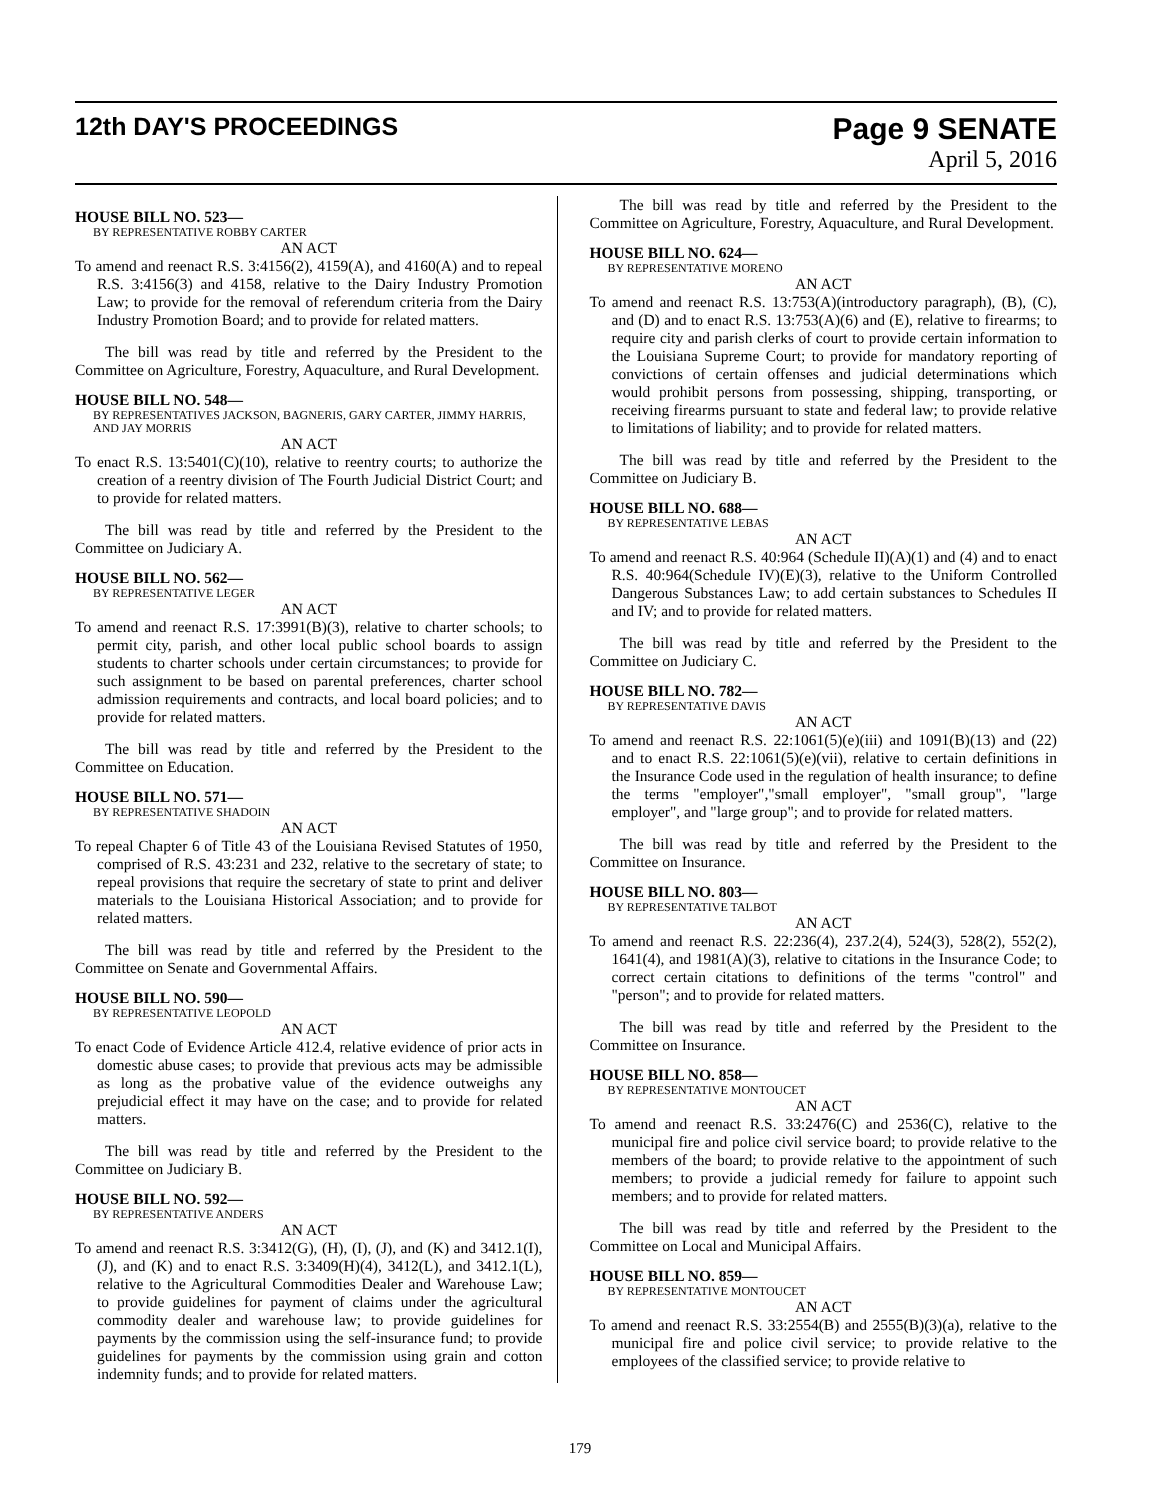12th DAY'S PROCEEDINGS
Page 9 SENATE
April 5, 2016
HOUSE BILL NO. 523—
BY REPRESENTATIVE ROBBY CARTER
AN ACT
To amend and reenact R.S. 3:4156(2), 4159(A), and 4160(A) and to repeal R.S. 3:4156(3) and 4158, relative to the Dairy Industry Promotion Law; to provide for the removal of referendum criteria from the Dairy Industry Promotion Board; and to provide for related matters.
The bill was read by title and referred by the President to the Committee on Agriculture, Forestry, Aquaculture, and Rural Development.
HOUSE BILL NO. 548—
BY REPRESENTATIVES JACKSON, BAGNERIS, GARY CARTER, JIMMY HARRIS, AND JAY MORRIS
AN ACT
To enact R.S. 13:5401(C)(10), relative to reentry courts; to authorize the creation of a reentry division of The Fourth Judicial District Court; and to provide for related matters.
The bill was read by title and referred by the President to the Committee on Judiciary A.
HOUSE BILL NO. 562—
BY REPRESENTATIVE LEGER
AN ACT
To amend and reenact R.S. 17:3991(B)(3), relative to charter schools; to permit city, parish, and other local public school boards to assign students to charter schools under certain circumstances; to provide for such assignment to be based on parental preferences, charter school admission requirements and contracts, and local board policies; and to provide for related matters.
The bill was read by title and referred by the President to the Committee on Education.
HOUSE BILL NO. 571—
BY REPRESENTATIVE SHADOIN
AN ACT
To repeal Chapter 6 of Title 43 of the Louisiana Revised Statutes of 1950, comprised of R.S. 43:231 and 232, relative to the secretary of state; to repeal provisions that require the secretary of state to print and deliver materials to the Louisiana Historical Association; and to provide for related matters.
The bill was read by title and referred by the President to the Committee on Senate and Governmental Affairs.
HOUSE BILL NO. 590—
BY REPRESENTATIVE LEOPOLD
AN ACT
To enact Code of Evidence Article 412.4, relative evidence of prior acts in domestic abuse cases; to provide that previous acts may be admissible as long as the probative value of the evidence outweighs any prejudicial effect it may have on the case; and to provide for related matters.
The bill was read by title and referred by the President to the Committee on Judiciary B.
HOUSE BILL NO. 592—
BY REPRESENTATIVE ANDERS
AN ACT
To amend and reenact R.S. 3:3412(G), (H), (I), (J), and (K) and 3412.1(I), (J), and (K) and to enact R.S. 3:3409(H)(4), 3412(L), and 3412.1(L), relative to the Agricultural Commodities Dealer and Warehouse Law; to provide guidelines for payment of claims under the agricultural commodity dealer and warehouse law; to provide guidelines for payments by the commission using the self-insurance fund; to provide guidelines for payments by the commission using grain and cotton indemnity funds; and to provide for related matters.
The bill was read by title and referred by the President to the Committee on Agriculture, Forestry, Aquaculture, and Rural Development.
HOUSE BILL NO. 624—
BY REPRESENTATIVE MORENO
AN ACT
To amend and reenact R.S. 13:753(A)(introductory paragraph), (B), (C), and (D) and to enact R.S. 13:753(A)(6) and (E), relative to firearms; to require city and parish clerks of court to provide certain information to the Louisiana Supreme Court; to provide for mandatory reporting of convictions of certain offenses and judicial determinations which would prohibit persons from possessing, shipping, transporting, or receiving firearms pursuant to state and federal law; to provide relative to limitations of liability; and to provide for related matters.
The bill was read by title and referred by the President to the Committee on Judiciary B.
HOUSE BILL NO. 688—
BY REPRESENTATIVE LEBAS
AN ACT
To amend and reenact R.S. 40:964 (Schedule II)(A)(1) and (4) and to enact R.S. 40:964(Schedule IV)(E)(3), relative to the Uniform Controlled Dangerous Substances Law; to add certain substances to Schedules II and IV; and to provide for related matters.
The bill was read by title and referred by the President to the Committee on Judiciary C.
HOUSE BILL NO. 782—
BY REPRESENTATIVE DAVIS
AN ACT
To amend and reenact R.S. 22:1061(5)(e)(iii) and 1091(B)(13) and (22) and to enact R.S. 22:1061(5)(e)(vii), relative to certain definitions in the Insurance Code used in the regulation of health insurance; to define the terms "employer","small employer", "small group", "large employer", and "large group"; and to provide for related matters.
The bill was read by title and referred by the President to the Committee on Insurance.
HOUSE BILL NO. 803—
BY REPRESENTATIVE TALBOT
AN ACT
To amend and reenact R.S. 22:236(4), 237.2(4), 524(3), 528(2), 552(2), 1641(4), and 1981(A)(3), relative to citations in the Insurance Code; to correct certain citations to definitions of the terms "control" and "person"; and to provide for related matters.
The bill was read by title and referred by the President to the Committee on Insurance.
HOUSE BILL NO. 858—
BY REPRESENTATIVE MONTOUCET
AN ACT
To amend and reenact R.S. 33:2476(C) and 2536(C), relative to the municipal fire and police civil service board; to provide relative to the members of the board; to provide relative to the appointment of such members; to provide a judicial remedy for failure to appoint such members; and to provide for related matters.
The bill was read by title and referred by the President to the Committee on Local and Municipal Affairs.
HOUSE BILL NO. 859—
BY REPRESENTATIVE MONTOUCET
AN ACT
To amend and reenact R.S. 33:2554(B) and 2555(B)(3)(a), relative to the municipal fire and police civil service; to provide relative to the employees of the classified service; to provide relative to
179